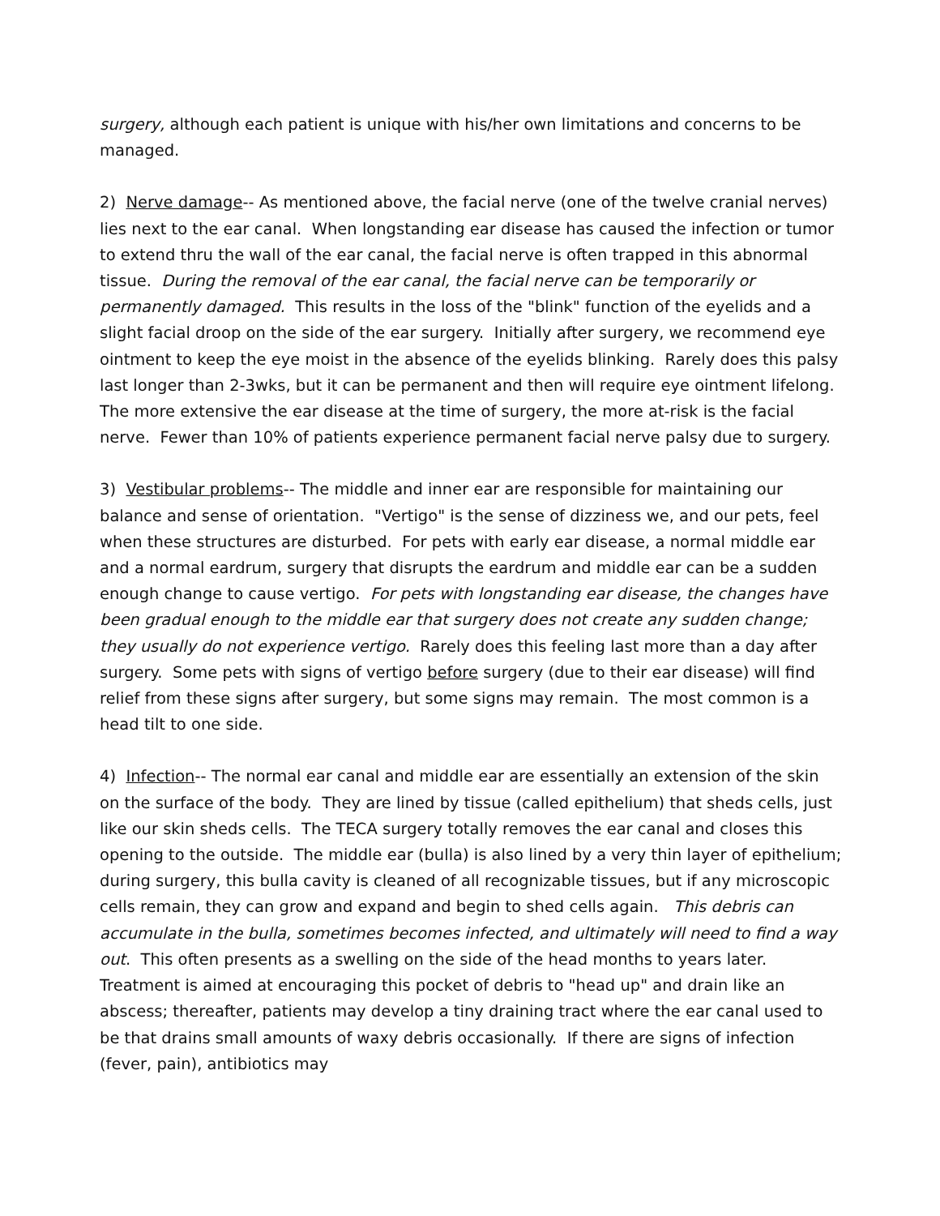surgery, although each patient is unique with his/her own limitations and concerns to be managed.
2) Nerve damage-- As mentioned above, the facial nerve (one of the twelve cranial nerves) lies next to the ear canal. When longstanding ear disease has caused the infection or tumor to extend thru the wall of the ear canal, the facial nerve is often trapped in this abnormal tissue. During the removal of the ear canal, the facial nerve can be temporarily or permanently damaged. This results in the loss of the "blink" function of the eyelids and a slight facial droop on the side of the ear surgery. Initially after surgery, we recommend eye ointment to keep the eye moist in the absence of the eyelids blinking. Rarely does this palsy last longer than 2-3wks, but it can be permanent and then will require eye ointment lifelong. The more extensive the ear disease at the time of surgery, the more at-risk is the facial nerve. Fewer than 10% of patients experience permanent facial nerve palsy due to surgery.
3) Vestibular problems-- The middle and inner ear are responsible for maintaining our balance and sense of orientation. "Vertigo" is the sense of dizziness we, and our pets, feel when these structures are disturbed. For pets with early ear disease, a normal middle ear and a normal eardrum, surgery that disrupts the eardrum and middle ear can be a sudden enough change to cause vertigo. For pets with longstanding ear disease, the changes have been gradual enough to the middle ear that surgery does not create any sudden change; they usually do not experience vertigo. Rarely does this feeling last more than a day after surgery. Some pets with signs of vertigo before surgery (due to their ear disease) will find relief from these signs after surgery, but some signs may remain. The most common is a head tilt to one side.
4) Infection-- The normal ear canal and middle ear are essentially an extension of the skin on the surface of the body. They are lined by tissue (called epithelium) that sheds cells, just like our skin sheds cells. The TECA surgery totally removes the ear canal and closes this opening to the outside. The middle ear (bulla) is also lined by a very thin layer of epithelium; during surgery, this bulla cavity is cleaned of all recognizable tissues, but if any microscopic cells remain, they can grow and expand and begin to shed cells again. This debris can accumulate in the bulla, sometimes becomes infected, and ultimately will need to find a way out. This often presents as a swelling on the side of the head months to years later. Treatment is aimed at encouraging this pocket of debris to "head up" and drain like an abscess; thereafter, patients may develop a tiny draining tract where the ear canal used to be that drains small amounts of waxy debris occasionally. If there are signs of infection (fever, pain), antibiotics may